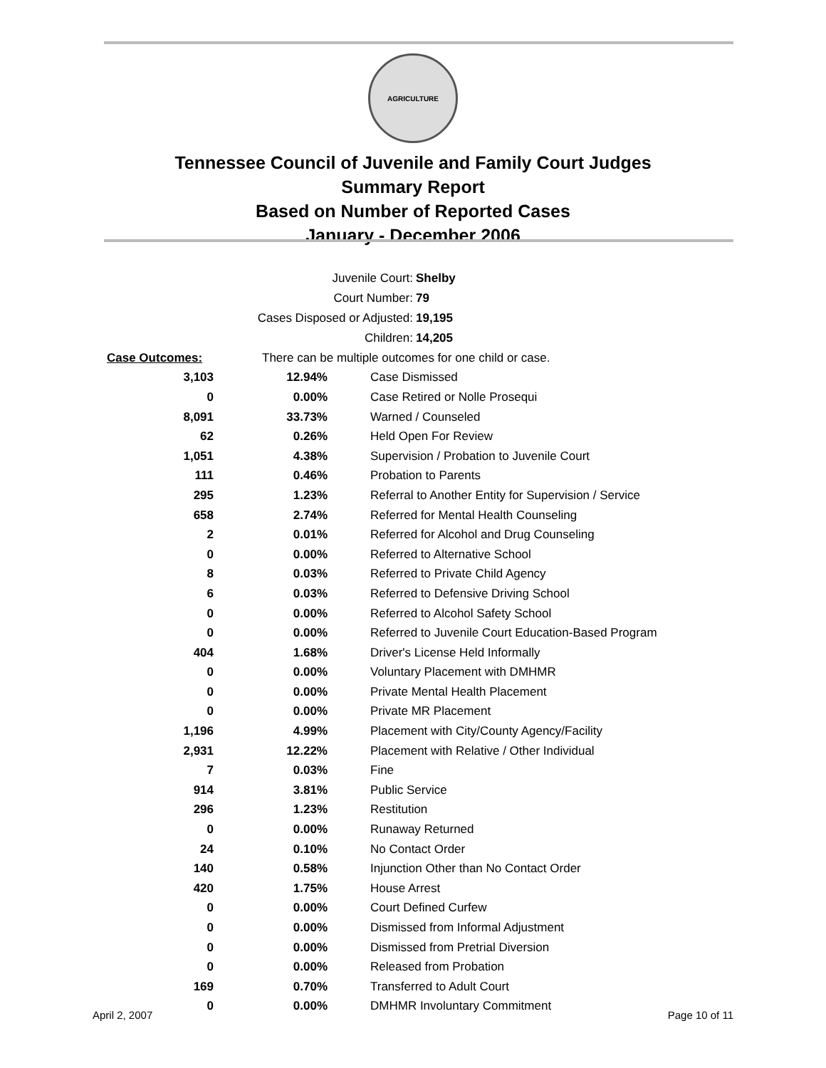AGRICULTURE
Tennessee Council of Juvenile and Family Court Judges
Summary Report
Based on Number of Reported Cases
January - December 2006
Juvenile Court: Shelby
Court Number: 79
Cases Disposed or Adjusted: 19,195
Children: 14,205
| Case Outcomes: | There can be multiple outcomes for one child or case. |
| 3,103 | 12.94% | Case Dismissed |
| 0 | 0.00% | Case Retired or Nolle Prosequi |
| 8,091 | 33.73% | Warned / Counseled |
| 62 | 0.26% | Held Open For Review |
| 1,051 | 4.38% | Supervision / Probation to Juvenile Court |
| 111 | 0.46% | Probation to Parents |
| 295 | 1.23% | Referral to Another Entity for Supervision / Service |
| 658 | 2.74% | Referred for Mental Health Counseling |
| 2 | 0.01% | Referred for Alcohol and Drug Counseling |
| 0 | 0.00% | Referred to Alternative School |
| 8 | 0.03% | Referred to Private Child Agency |
| 6 | 0.03% | Referred to Defensive Driving School |
| 0 | 0.00% | Referred to Alcohol Safety School |
| 0 | 0.00% | Referred to Juvenile Court Education-Based Program |
| 404 | 1.68% | Driver's License Held Informally |
| 0 | 0.00% | Voluntary Placement with DMHMR |
| 0 | 0.00% | Private Mental Health Placement |
| 0 | 0.00% | Private MR Placement |
| 1,196 | 4.99% | Placement with City/County Agency/Facility |
| 2,931 | 12.22% | Placement with Relative / Other Individual |
| 7 | 0.03% | Fine |
| 914 | 3.81% | Public Service |
| 296 | 1.23% | Restitution |
| 0 | 0.00% | Runaway Returned |
| 24 | 0.10% | No Contact Order |
| 140 | 0.58% | Injunction Other than No Contact Order |
| 420 | 1.75% | House Arrest |
| 0 | 0.00% | Court Defined Curfew |
| 0 | 0.00% | Dismissed from Informal Adjustment |
| 0 | 0.00% | Dismissed from Pretrial Diversion |
| 0 | 0.00% | Released from Probation |
| 169 | 0.70% | Transferred to Adult Court |
| 0 | 0.00% | DMHMR Involuntary Commitment |
April 2, 2007 Page 10 of 11